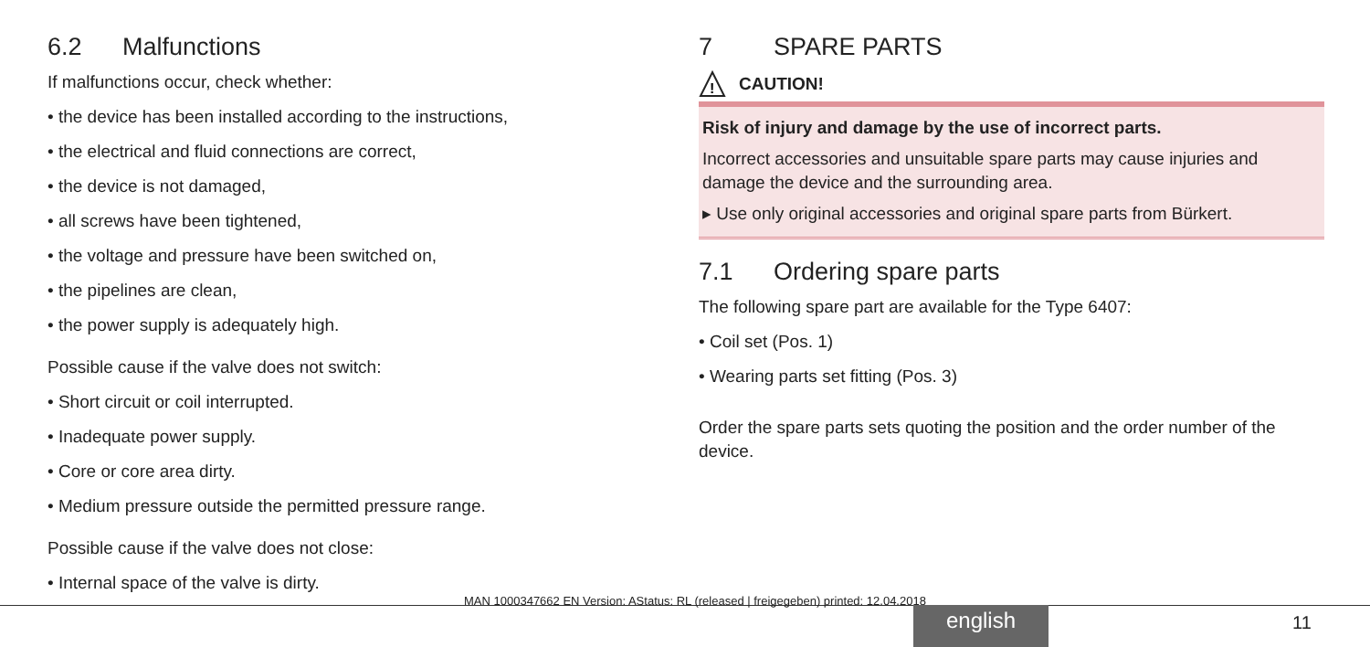6.2 Malfunctions
If malfunctions occur, check whether:
• the device has been installed according to the instructions,
• the electrical and fluid connections are correct,
• the device is not damaged,
• all screws have been tightened,
• the voltage and pressure have been switched on,
• the pipelines are clean,
• the power supply is adequately high.
Possible cause if the valve does not switch:
• Short circuit or coil interrupted.
• Inadequate power supply.
• Core or core area dirty.
• Medium pressure outside the permitted pressure range.
Possible cause if the valve does not close:
• Internal space of the valve is dirty.
7 SPARE PARTS
!
CAUTION!
Risk of injury and damage by the use of incorrect parts.
Incorrect accessories and unsuitable spare parts may cause injuries and damage the device and the surrounding area.
▸ Use only original accessories and original spare parts from Bürkert.
7.1 Ordering spare parts
The following spare part are available for the Type 6407:
• Coil set (Pos. 1)
• Wearing parts set fitting (Pos. 3)
Order the spare parts sets quoting the position and the order number of the device.
MAN 1000347662 EN Version: AStatus: RL (released | freigegeben) printed: 12.04.2018
english 11